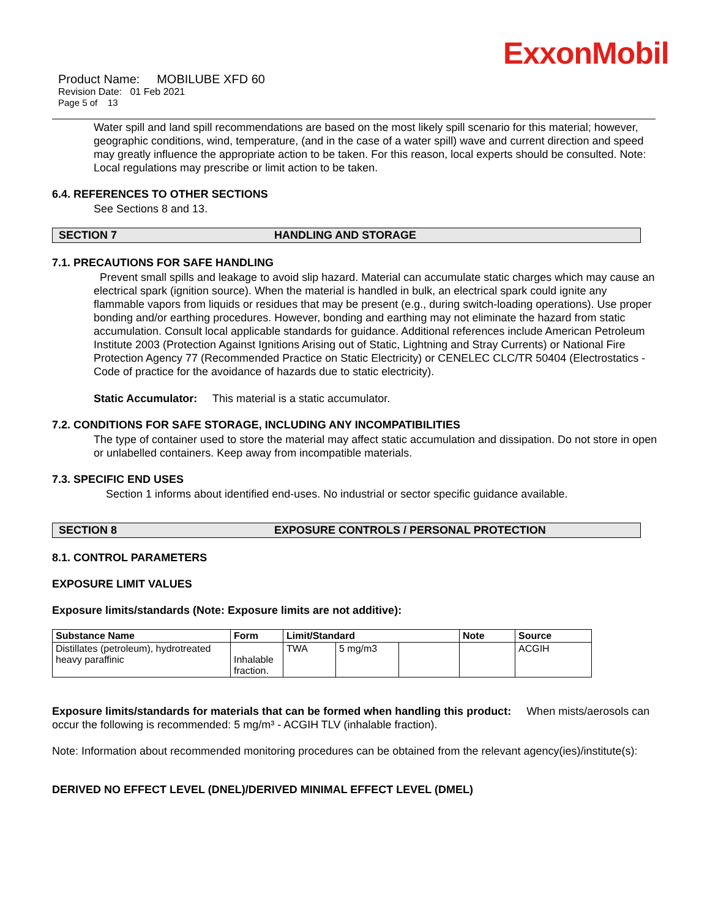ExxonMobil
Product Name: MOBILUBE XFD 60
Revision Date: 01 Feb 2021
Page 5 of 13
Water spill and land spill recommendations are based on the most likely spill scenario for this material; however, geographic conditions, wind, temperature, (and in the case of a water spill) wave and current direction and speed may greatly influence the appropriate action to be taken. For this reason, local experts should be consulted. Note: Local regulations may prescribe or limit action to be taken.
6.4. REFERENCES TO OTHER SECTIONS
See Sections 8 and 13.
SECTION 7 HANDLING AND STORAGE
7.1. PRECAUTIONS FOR SAFE HANDLING
Prevent small spills and leakage to avoid slip hazard. Material can accumulate static charges which may cause an electrical spark (ignition source). When the material is handled in bulk, an electrical spark could ignite any flammable vapors from liquids or residues that may be present (e.g., during switch-loading operations). Use proper bonding and/or earthing procedures. However, bonding and earthing may not eliminate the hazard from static accumulation. Consult local applicable standards for guidance. Additional references include American Petroleum Institute 2003 (Protection Against Ignitions Arising out of Static, Lightning and Stray Currents) or National Fire Protection Agency 77 (Recommended Practice on Static Electricity) or CENELEC CLC/TR 50404 (Electrostatics - Code of practice for the avoidance of hazards due to static electricity).
Static Accumulator: This material is a static accumulator.
7.2. CONDITIONS FOR SAFE STORAGE, INCLUDING ANY INCOMPATIBILITIES
The type of container used to store the material may affect static accumulation and dissipation. Do not store in open or unlabelled containers. Keep away from incompatible materials.
7.3. SPECIFIC END USES
Section 1 informs about identified end-uses. No industrial or sector specific guidance available.
SECTION 8 EXPOSURE CONTROLS / PERSONAL PROTECTION
8.1. CONTROL PARAMETERS
EXPOSURE LIMIT VALUES
Exposure limits/standards (Note: Exposure limits are not additive):
| Substance Name | Form | Limit/Standard | | | Note | Source |
| --- | --- | --- | --- | --- | --- | --- |
| Distillates (petroleum), hydrotreated heavy paraffinic | Inhalable fraction. | TWA | 5 mg/m3 | | | ACGIH |
Exposure limits/standards for materials that can be formed when handling this product: When mists/aerosols can occur the following is recommended: 5 mg/m³ - ACGIH TLV (inhalable fraction).
Note: Information about recommended monitoring procedures can be obtained from the relevant agency(ies)/institute(s):
DERIVED NO EFFECT LEVEL (DNEL)/DERIVED MINIMAL EFFECT LEVEL (DMEL)